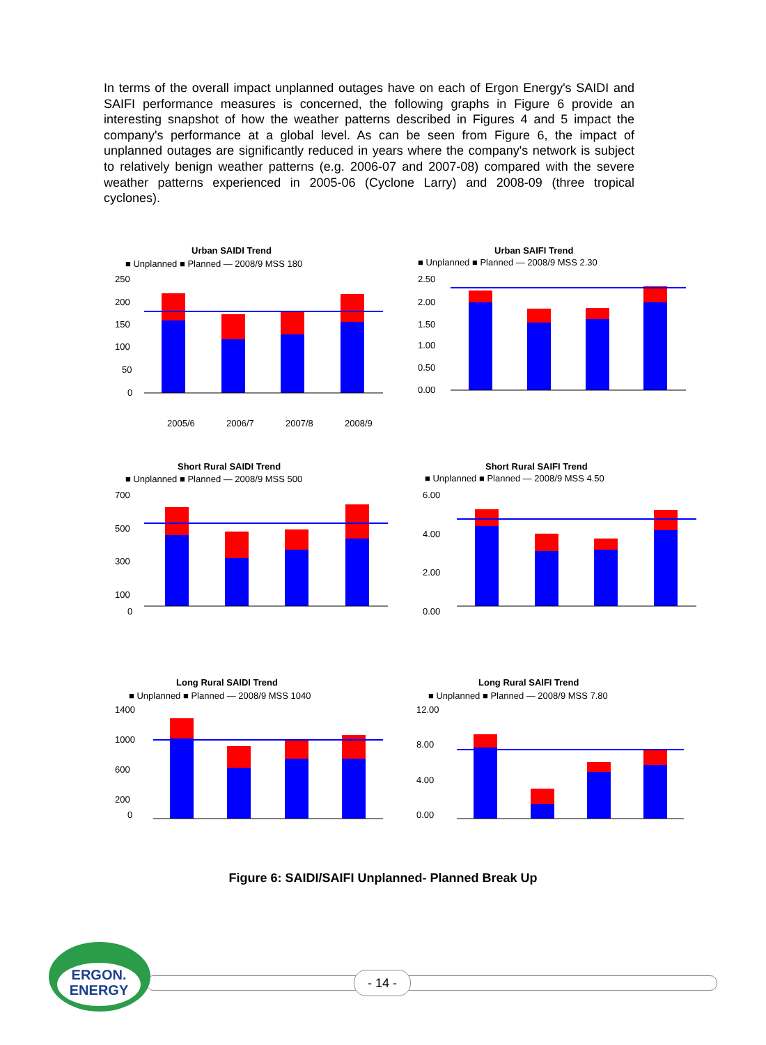In terms of the overall impact unplanned outages have on each of Ergon Energy's SAIDI and SAIFI performance measures is concerned, the following graphs in Figure 6 provide an interesting snapshot of how the weather patterns described in Figures 4 and 5 impact the company's performance at a global level. As can be seen from Figure 6, the impact of unplanned outages are significantly reduced in years where the company's network is subject to relatively benign weather patterns (e.g. 2006-07 and 2007-08) compared with the severe weather patterns experienced in 2005-06 (Cyclone Larry) and 2008-09 (three tropical cyclones).
Urban SAIDI Trend
■ Unplanned ■ Planned — 2008/9 MSS 180
250
200
150
100
50
0
2005/6
2006/7
2007/8
2008/9
Urban SAIFI Trend
■ Unplanned ■ Planned — 2008/9 MSS 2.30
2.50
2.00
1.50
1.00
0.50
0.00
Short Rural SAIDI Trend
■ Unplanned ■ Planned — 2008/9 MSS 500
700
500
300
100
0
Short Rural SAIFI Trend
■ Unplanned ■ Planned — 2008/9 MSS 4.50
6.00
4.00
2.00
0.00
Long Rural SAIDI Trend
■ Unplanned ■ Planned — 2008/9 MSS 1040
1400
1000
600
200
0
Long Rural SAIFI Trend
■ Unplanned ■ Planned — 2008/9 MSS 7.80
12.00
8.00
4.00
0.00
Figure 6: SAIDI/SAIFI Unplanned- Planned Break Up
ERGON.
ENERGY
- 14 -